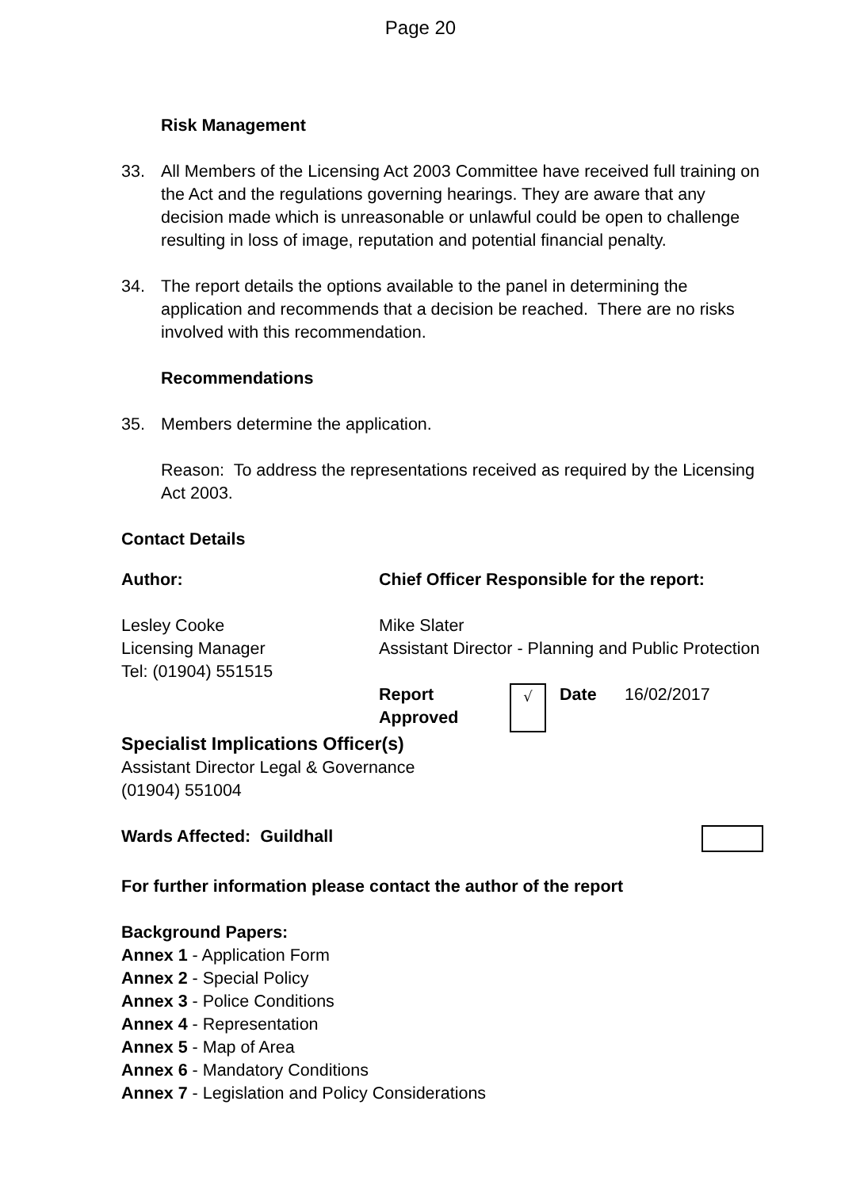Page 20
Risk Management
33. All Members of the Licensing Act 2003 Committee have received full training on the Act and the regulations governing hearings. They are aware that any decision made which is unreasonable or unlawful could be open to challenge resulting in loss of image, reputation and potential financial penalty.
34. The report details the options available to the panel in determining the application and recommends that a decision be reached. There are no risks involved with this recommendation.
Recommendations
35. Members determine the application.
Reason: To address the representations received as required by the Licensing Act 2003.
Contact Details
| Author: | Chief Officer Responsible for the report: | | | |
| Lesley Cooke Licensing Manager Tel: (01904) 551515 | Mike Slater Assistant Director - Planning and Public Protection | | | |
| | Report Approved | √ | Date | 16/02/2017 |
Specialist Implications Officer(s)
Assistant Director Legal & Governance
(01904) 551004
Wards Affected: Guildhall
For further information please contact the author of the report
Background Papers:
Annex 1 - Application Form
Annex 2 - Special Policy
Annex 3 - Police Conditions
Annex 4 - Representation
Annex 5 - Map of Area
Annex 6 - Mandatory Conditions
Annex 7 - Legislation and Policy Considerations